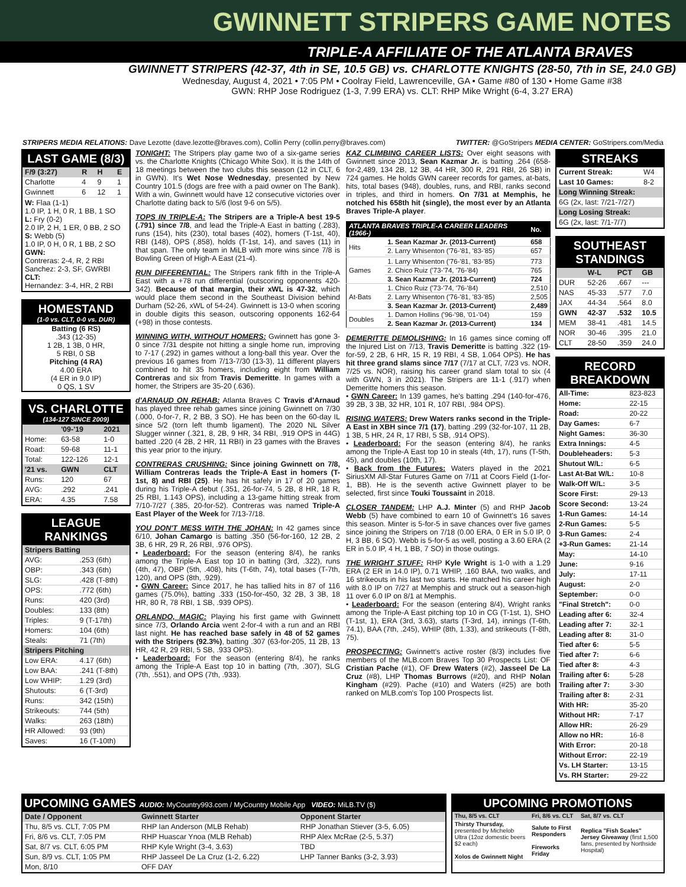GWINNETT STRIPERS GAME NOTES
TRIPLE-A AFFILIATE OF THE ATLANTA BRAVES
GWINNETT STRIPERS (42-37, 4th in SE, 10.5 GB) vs. CHARLOTTE KNIGHTS (28-50, 7th in SE, 24.0 GB)
Wednesday, August 4, 2021 • 7:05 PM • Coolray Field, Lawrenceville, GA • Game #80 of 130 • Home Game #38
GWN: RHP Jose Rodriguez (1-3, 7.99 ERA) vs. CLT: RHP Mike Wright (6-4, 3.27 ERA)
STRIPERS MEDIA RELATIONS: Dave Lezotte (dave.lezotte@braves.com), Collin Perry (collin.perry@braves.com) TWITTER: @GoStripers MEDIA CENTER: GoStripers.com/Media
LAST GAME (8/3)
| F/9 (3:27) | R | H | E |
| --- | --- | --- | --- |
| Charlotte | 4 | 9 | 1 |
| Gwinnett | 6 | 12 | 1 |
W: Flaa (1-1)
1.0 IP, 1 H, 0 R, 1 BB, 1 SO
L: Fry (0-2)
2.0 IP, 2 H, 1 ER, 0 BB, 2 SO
S: Webb (5)
1.0 IP, 0 H, 0 R, 1 BB, 2 SO
GWN:
Contreras: 2-4, R, 2 RBI
Sanchez: 2-3, SF, GWRBI
CLT:
Hernandez: 3-4, HR, 2 RBI
HOMESTAND
(1-0 vs. CLT, 0-0 vs. DUR)
Batting (6 RS)
.343 (12-35)
1 2B, 1 3B, 0 HR,
5 RBI, 0 SB
Pitching (4 RA)
4.00 ERA
(4 ER in 9.0 IP)
0 QS, 1 SV
VS. CHARLOTTE
(134-127 SINCE 2009)
| | '09-'19 | 2021 |
| --- | --- | --- |
| Home: | 63-58 | 1-0 |
| Road: | 59-68 | 11-1 |
| Total: | 122-126 | 12-1 |
| '21 vs. | GWN | CLT |
| Runs: | 120 | 67 |
| AVG: | .292 | .241 |
| ERA: | 4.35 | 7.58 |
LEAGUE RANKINGS
| Stripers Batting | |
| --- | --- |
| AVG: | .253 (6th) |
| OBP: | .343 (6th) |
| SLG: | .428 (T-8th) |
| OPS: | .772 (6th) |
| Runs: | 420 (3rd) |
| Doubles: | 133 (8th) |
| Triples: | 9 (T-17th) |
| Homers: | 104 (6th) |
| Steals: | 71 (7th) |
| Stripers Pitching | |
| Low ERA: | 4.17 (6th) |
| Low BAA: | .241 (T-8th) |
| Low WHIP: | 1.29 (3rd) |
| Shutouts: | 6 (T-3rd) |
| Runs: | 342 (15th) |
| Strikeouts: | 744 (5th) |
| Walks: | 263 (18th) |
| HR Allowed: | 93 (9th) |
| Saves: | 16 (T-10th) |
TONIGHT: The Stripers play game two of a six-game series vs. the Charlotte Knights (Chicago White Sox). It is the 14th of 18 meetings between the two clubs this season (12 in CLT, 6 in GWN). It's Wet Nose Wednesday, presented by New Country 101.5 (dogs are free with a paid owner on The Bank). With a win, Gwinnett would have 12 consecutive victories over Charlotte dating back to 5/6 (lost 9-6 on 5/5).
TOPS IN TRIPLE-A: The Stripers are a Triple-A best 19-5 (.791) since 7/8, and lead the Triple-A East in batting (.283), runs (154), hits (230), total bases (402), homers (T-1st, 40), RBI (148), OPS (.858), holds (T-1st, 14), and saves (11) in that span. The only team in MiLB with more wins since 7/8 is Bowling Green of High-A East (21-4).
RUN DIFFERENTIAL: The Stripers rank fifth in the Triple-A East with a +78 run differential (outscoring opponents 420-342). Because of that margin, their xWL is 47-32, which would place them second in the Southeast Division behind Durham (52-26, xWL of 54-24). Gwinnett is 13-0 when scoring in double digits this season, outscoring opponents 162-64 (+98) in those contests.
WINNING WITH, WITHOUT HOMERS: Gwinnett has gone 3-0 since 7/31 despite not hitting a single home run, improving to 7-17 (.292) in games without a long-ball this year. Over the previous 16 games from 7/13-7/30 (13-3), 11 different players combined to hit 35 homers, including eight from William Contreras and six from Travis Demeritte. In games with a homer, the Stripers are 35-20 (.636).
d'ARNAUD ON REHAB: Atlanta Braves C Travis d'Arnaud has played three rehab games since joining Gwinnett on 7/30 (.000, 0-for-7, R, 2 BB, 3 SO). He has been on the 60-day IL since 5/2 (torn left thumb ligament). The 2020 NL Silver Slugger winner (.321, 8, 2B, 9 HR, 34 RBI, .919 OPS in 44G) batted .220 (4 2B, 2 HR, 11 RBI) in 23 games with the Braves this year prior to the injury.
CONTRERAS CRUSHING: Since joining Gwinnett on 7/8, William Contreras leads the Triple-A East in homers (T-1st, 8) and RBI (25). He has hit safely in 17 of 20 games during his Triple-A debut (.351, 26-for-74, 5 2B, 8 HR, 18 R, 25 RBI, 1.143 OPS), including a 13-game hitting streak from 7/10-7/27 (.385, 20-for-52). Contreras was named Triple-A East Player of the Week for 7/13-7/18.
YOU DON'T MESS WITH THE JOHAN: In 42 games since 6/10, Johan Camargo is batting .350 (56-for-160, 12 2B, 2 3B, 6 HR, 29 R, 26 RBI, .976 OPS).
• Leaderboard: For the season (entering 8/4), he ranks among the Triple-A East top 10 in batting (3rd, .322), runs (4th, 47), OBP (5th, .408), hits (T-6th, 74), total bases (T-7th, 120), and OPS (8th, .929).
• GWN Career: Since 2017, he has tallied hits in 87 of 116 games (75.0%), batting .333 (150-for-450, 32 2B, 3 3B, 18 HR, 80 R, 78 RBI, 1 SB, .939 OPS).
ORLANDO, MAGIC: Playing his first game with Gwinnett since 7/3, Orlando Arcia went 2-for-4 with a run and an RBI last night. He has reached base safely in 48 of 52 games with the Stripers (92.3%), batting .307 (63-for-205, 11 2B, 13 HR, 42 R, 29 RBI, 5 SB, .933 OPS).
• Leaderboard: For the season (entering 8/4), he ranks among the Triple-A East top 10 in batting (7th, .307), SLG (7th, .551), and OPS (7th, .933).
KAZ CLIMBING CAREER LISTS: Over eight seasons with Gwinnett since 2013, Sean Kazmar Jr. is batting .264 (658-for-2,489, 134 2B, 12 3B, 44 HR, 300 R, 291 RBI, 26 SB) in 724 games. He holds GWN career records for games, at-bats, hits, total bases (948), doubles, runs, and RBI, ranks second in triples, and third in homers. On 7/31 at Memphis, he notched his 658th hit (single), the most ever by an Atlanta Braves Triple-A player.
| ATLANTA BRAVES TRIPLE-A CAREER LEADERS (1966-) | | No. |
| --- | --- | --- |
| Hits | 1. Sean Kazmar Jr. (2013-Current) | 658 |
| | 2. Larry Whisenton ('76-'81, '83-'85) | 657 |
| Games | 1. Larry Whisenton ('76-'81, '83-'85) | 773 |
| | 2. Chico Ruiz ('73-'74, '76-'84) | 765 |
| | 3. Sean Kazmar Jr. (2013-Current) | 724 |
| At-Bats | 1. Chico Ruiz ('73-'74, '76-'84) | 2,510 |
| | 2. Larry Whisenton ('76-'81, '83-'85) | 2,505 |
| | 3. Sean Kazmar Jr. (2013-Current) | 2,489 |
| Doubles | 1. Damon Hollins ('96-'98, '01-'04) | 159 |
| | 2. Sean Kazmar Jr. (2013-Current) | 134 |
DEMERITTE DEMOLISHING: In 16 games since coming off the Injured List on 7/13, Travis Demeritte is batting .322 (19-for-59, 2 2B, 6 HR, 15 R, 19 RBI, 4 SB, 1.064 OPS). He has hit three grand slams since 7/17 (7/17 at CLT, 7/23 vs. NOR, 7/25 vs. NOR), raising his career grand slam total to six (4 with GWN, 3 in 2021). The Stripers are 11-1 (.917) when Demeritte homers this season.
• GWN Career: In 139 games, he's batting .294 (140-for-476, 39 2B, 3 3B, 32 HR, 101 R, 107 RBI, .984 OPS).
RISING WATERS: Drew Waters ranks second in the Triple-A East in XBH since 7/1 (17), batting .299 (32-for-107, 11 2B, 1 3B, 5 HR, 24 R, 17 RBI, 5 SB, .914 OPS).
• Leaderboard: For the season (entering 8/4), he ranks among the Triple-A East top 10 in steals (4th, 17), runs (T-5th, 45), and doubles (10th, 17).
• Back from the Futures: Waters played in the 2021 SiriusXM All-Star Futures Game on 7/11 at Coors Field (1-for-1, BB). He is the seventh active Gwinnett player to be selected, first since Touki Toussaint in 2018.
CLOSER TANDEM: LHP A.J. Minter (5) and RHP Jacob Webb (5) have combined to earn 10 of Gwinnett's 16 saves this season. Minter is 5-for-5 in save chances over five games since joining the Stripers on 7/18 (0.00 ERA, 0 ER in 5.0 IP, 0 H, 3 BB, 6 SO). Webb is 5-for-5 as well, posting a 3.60 ERA (2 ER in 5.0 IP, 4 H, 1 BB, 7 SO) in those outings.
THE WRIGHT STUFF: RHP Kyle Wright is 1-0 with a 1.29 ERA (2 ER in 14.0 IP), 0.71 WHIP, .160 BAA, two walks, and 16 strikeouts in his last two starts. He matched his career high with 8.0 IP on 7/27 at Memphis and struck out a season-high 11 over 6.0 IP on 8/1 at Memphis.
• Leaderboard: For the season (entering 8/4), Wright ranks among the Triple-A East pitching top 10 in CG (T-1st, 1), SHO (T-1st, 1), ERA (3rd, 3.63), starts (T-3rd, 14), innings (T-6th, 74.1), BAA (7th, .245), WHIP (8th, 1.33), and strikeouts (T-8th, 75).
PROSPECTING: Gwinnett's active roster (8/3) includes five members of the MLB.com Braves Top 30 Prospects List: OF Cristian Pache (#1), OF Drew Waters (#2), Jasseel De La Cruz (#8), LHP Thomas Burrows (#20), and RHP Nolan Kingham (#29). Pache (#10) and Waters (#25) are both ranked on MLB.com's Top 100 Prospects list.
STREAKS
| Current Streak: | W4 |
| Last 10 Games: | 8-2 |
| Long Winning Streak: | |
| 6G (2x, last: 7/21-7/27) | |
| Long Losing Streak: | |
| 6G (2x, last: 7/1-7/7) | |
SOUTHEAST STANDINGS
| | W-L | PCT | GB |
| --- | --- | --- | --- |
| DUR | 52-26 | .667 | --- |
| NAS | 45-33 | .577 | 7.0 |
| JAX | 44-34 | .564 | 8.0 |
| GWN | 42-37 | .532 | 10.5 |
| MEM | 38-41 | .481 | 14.5 |
| NOR | 30-46 | .395 | 21.0 |
| CLT | 28-50 | .359 | 24.0 |
RECORD BREAKDOWN
| All-Time: | 823-823 |
| Home: | 22-15 |
| Road: | 20-22 |
| Day Games: | 6-7 |
| Night Games: | 36-30 |
| Extra Innings: | 4-5 |
| Doubleheaders: | 5-3 |
| Shutout W/L: | 6-5 |
| Last At-Bat W/L: | 10-8 |
| Walk-Off W/L: | 3-5 |
| Score First: | 29-13 |
| Score Second: | 13-24 |
| 1-Run Games: | 14-14 |
| 2-Run Games: | 5-5 |
| 3-Run Games: | 2-4 |
| +3-Run Games: | 21-14 |
| May: | 14-10 |
| June: | 9-16 |
| July: | 17-11 |
| August: | 2-0 |
| September: | 0-0 |
| "Final Stretch": | 0-0 |
| Leading after 6: | 32-4 |
| Leading after 7: | 32-1 |
| Leading after 8: | 31-0 |
| Tied after 6: | 5-5 |
| Tied after 7: | 6-6 |
| Tied after 8: | 4-3 |
| Trailing after 6: | 5-28 |
| Trailing after 7: | 3-30 |
| Trailing after 8: | 2-31 |
| With HR: | 35-20 |
| Without HR: | 7-17 |
| Allow HR: | 26-29 |
| Allow no HR: | 16-8 |
| With Error: | 20-18 |
| Without Error: | 22-19 |
| Vs. LH Starter: | 13-15 |
| Vs. RH Starter: | 29-22 |
UPCOMING GAMES AUDIO: MyCountry993.com / MyCountry Mobile App VIDEO: MiLB.TV ($)
| Date / Opponent | Gwinnett Starter | Opponent Starter |
| --- | --- | --- |
| Thu, 8/5 vs. CLT, 7:05 PM | RHP Ian Anderson (MLB Rehab) | RHP Jonathan Stiever (3-5, 6.05) |
| Fri, 8/6 vs. CLT, 7:05 PM | RHP Huascar Ynoa (MLB Rehab) | RHP Alex McRae (2-5, 5.37) |
| Sat, 8/7 vs. CLT, 6:05 PM | RHP Kyle Wright (3-4, 3.63) | TBD |
| Sun, 8/9 vs. CLT, 1:05 PM | RHP Jasseel De La Cruz (1-2, 6.22) | LHP Tanner Banks (3-2, 3.93) |
| Mon, 8/10 | OFF DAY | |
UPCOMING PROMOTIONS
| Thu, 8/5 vs. CLT | Fri, 8/6 vs. CLT | Sat, 8/7 vs. CLT |
| --- | --- | --- |
| Thirsty Thursday, presented by Michelob Ultra (12oz domestic beers $2 each) Xolos de Gwinnett Night | Salute to First Responders Fireworks Friday | Replica "Fish Scales" Jersey Giveaway (first 1,500 fans, presented by Northside Hospital) |